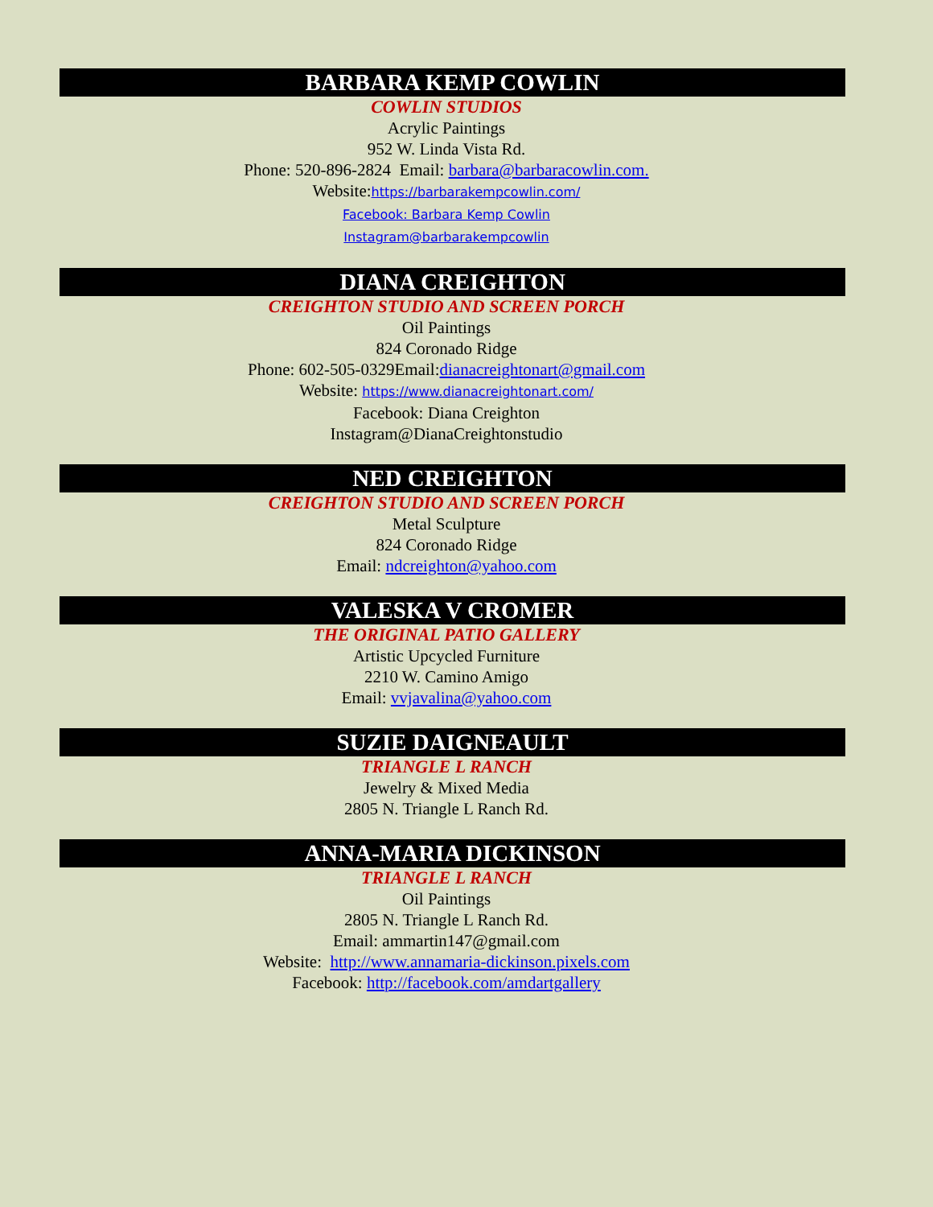BARBARA KEMP COWLIN
COWLIN STUDIOS
Acrylic Paintings
952 W. Linda Vista Rd.
Phone: 520-896-2824 Email: barbara@barbaracowlin.com.
Website:https://barbarakempcowlin.com/
Facebook: Barbara Kemp Cowlin
Instagram@barbarakempcowlin
DIANA CREIGHTON
CREIGHTON STUDIO AND SCREEN PORCH
Oil Paintings
824 Coronado Ridge
Phone: 602-505-0329Email:dianacreightonart@gmail.com
Website: https://www.dianacreightonart.com/
Facebook: Diana Creighton
Instagram@DianaCreightonstudio
NED CREIGHTON
CREIGHTON STUDIO AND SCREEN PORCH
Metal Sculpture
824 Coronado Ridge
Email: ndcreighton@yahoo.com
VALESKA V CROMER
THE ORIGINAL PATIO GALLERY
Artistic Upcycled Furniture
2210 W. Camino Amigo
Email: vvjavalina@yahoo.com
SUZIE DAIGNEAULT
TRIANGLE L RANCH
Jewelry & Mixed Media
2805 N. Triangle L Ranch Rd.
ANNA-MARIA DICKINSON
TRIANGLE L RANCH
Oil Paintings
2805 N. Triangle L Ranch Rd.
Email: ammartin147@gmail.com
Website: http://www.annamaria-dickinson.pixels.com
Facebook: http://facebook.com/amdartgallery